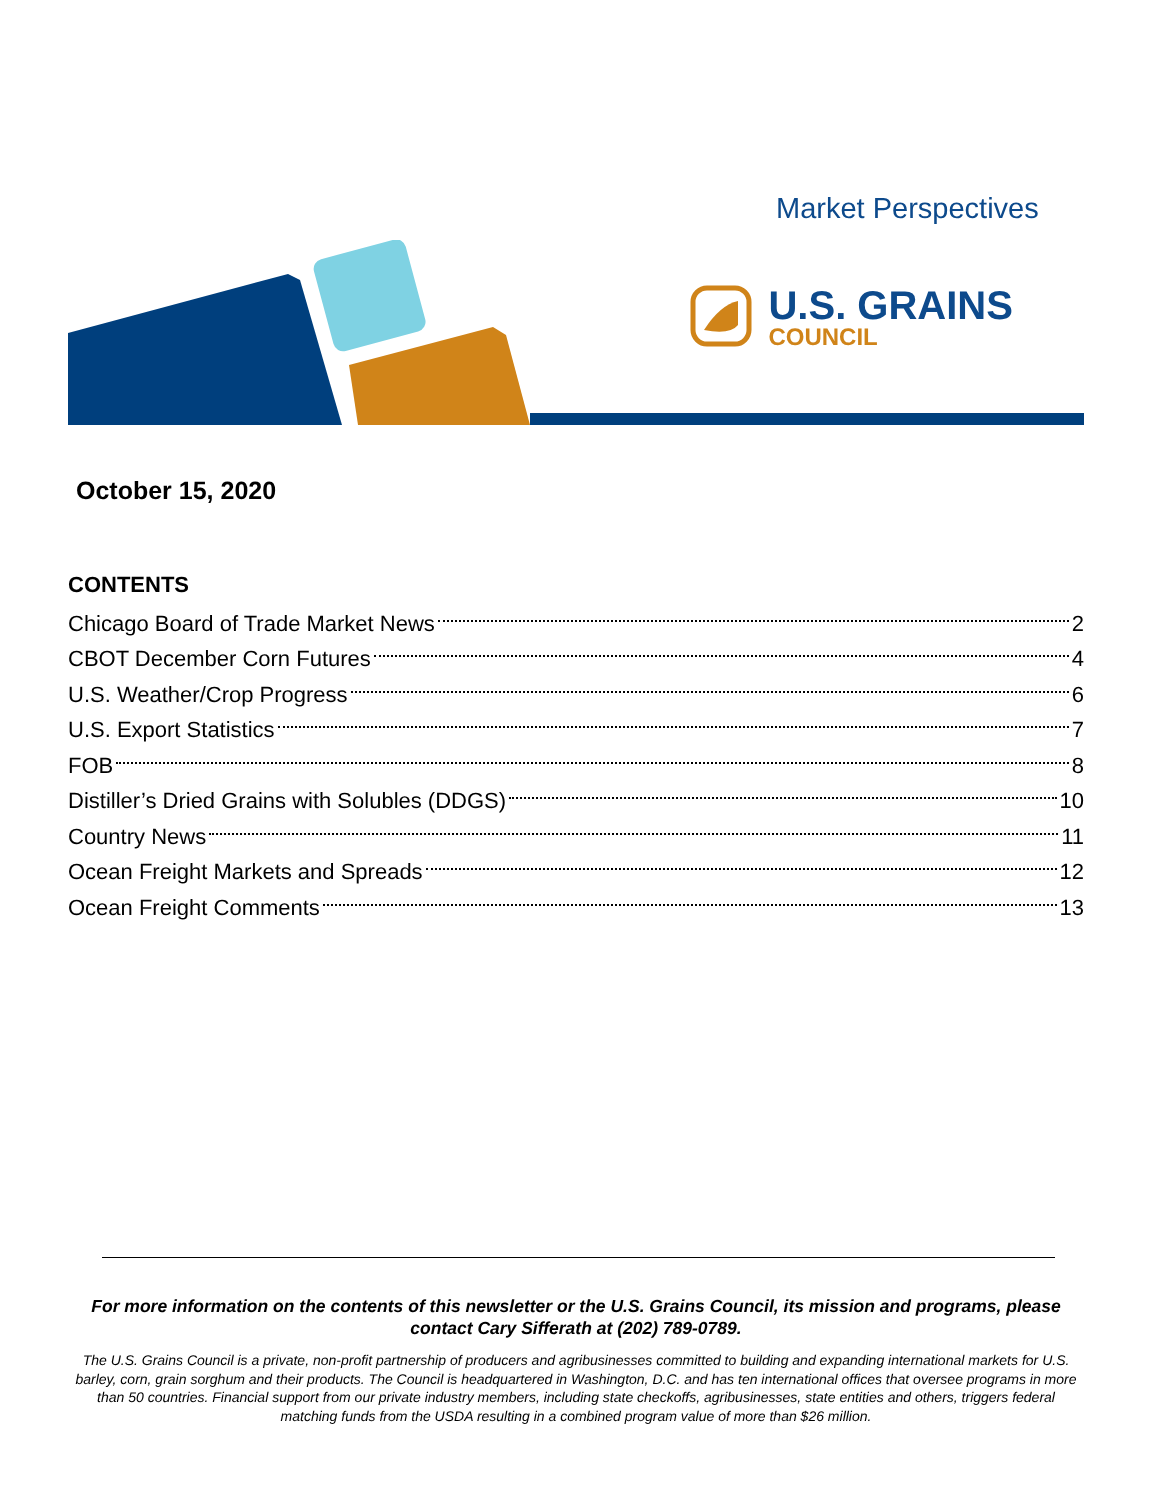Market Perspectives
U.S. GRAINS
COUNCIL
October 15, 2020
CONTENTS
Chicago Board of Trade Market News 2
CBOT December Corn Futures 4
U.S. Weather/Crop Progress 6
U.S. Export Statistics 7
FOB 8
Distiller’s Dried Grains with Solubles (DDGS) 10
Country News 11
Ocean Freight Markets and Spreads 12
Ocean Freight Comments 13
For more information on the contents of this newsletter or the U.S. Grains Council, its mission and programs, please contact Cary Sifferath at (202) 789-0789.
The U.S. Grains Council is a private, non-profit partnership of producers and agribusinesses committed to building and expanding international markets for U.S. barley, corn, grain sorghum and their products. The Council is headquartered in Washington, D.C. and has ten international offices that oversee programs in more than 50 countries. Financial support from our private industry members, including state checkoffs, agribusinesses, state entities and others, triggers federal matching funds from the USDA resulting in a combined program value of more than $26 million.